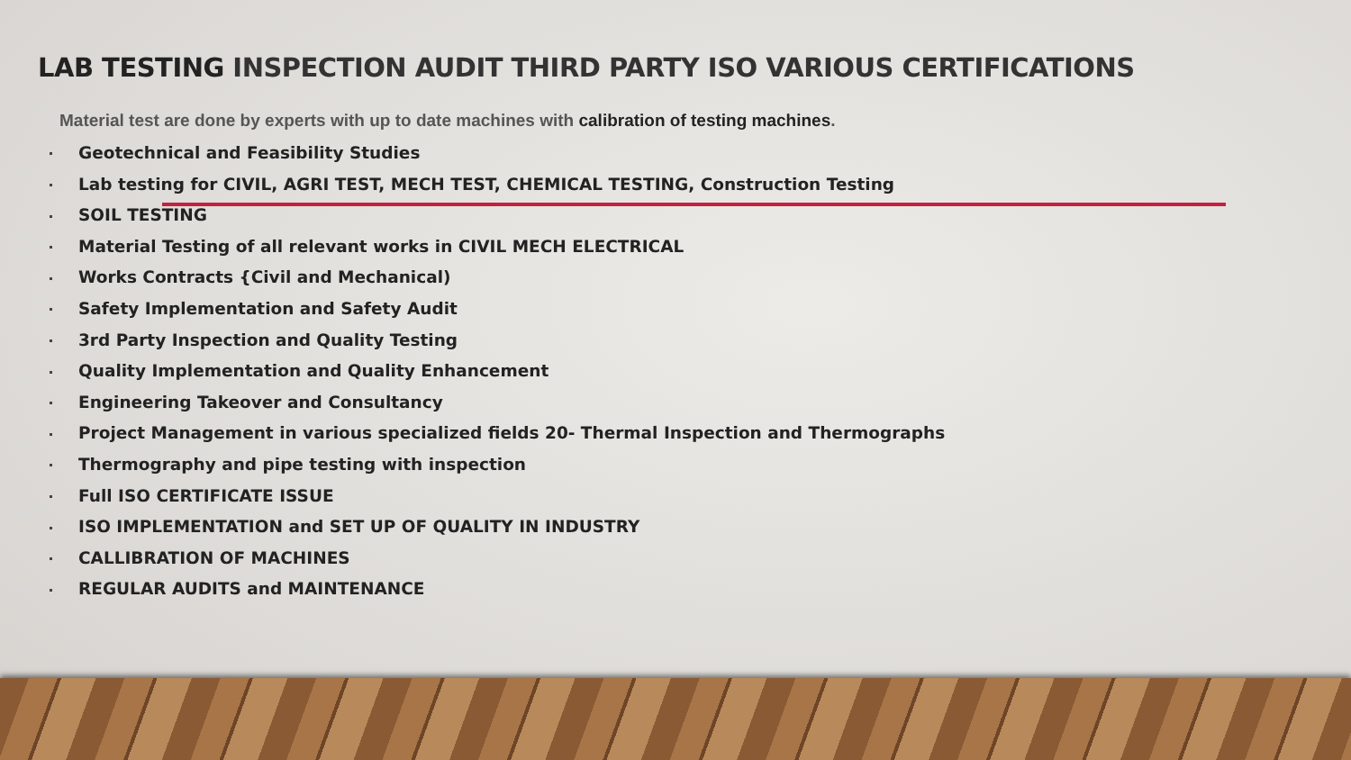LAB TESTING INSPECTION AUDIT THIRD PARTY ISO VARIOUS CERTIFICATIONS
Material test are done by experts with up to date machines with calibration of testing machines.
Geotechnical and Feasibility Studies
Lab testing for CIVIL, AGRI TEST, MECH TEST, CHEMICAL TESTING, Construction Testing
SOIL TESTING
Material Testing of all relevant works in CIVIL MECH ELECTRICAL
Works Contracts {Civil and Mechanical)
Safety Implementation and Safety Audit
3rd Party Inspection and Quality Testing
Quality Implementation and Quality Enhancement
Engineering Takeover and Consultancy
Project Management in various specialized fields 20- Thermal Inspection and Thermographs
Thermography and pipe testing with inspection
Full ISO CERTIFICATE ISSUE
ISO IMPLEMENTATION and SET UP OF QUALITY IN INDUSTRY
CALLIBRATION OF MACHINES
REGULAR AUDITS and MAINTENANCE